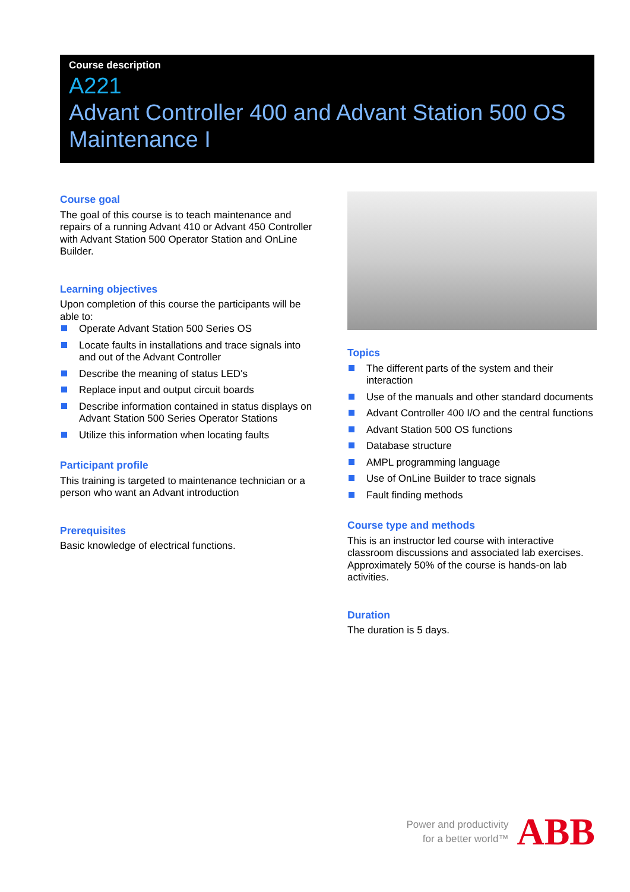Course description
A221
Advant Controller 400 and Advant Station 500 OS Maintenance I
Course goal
The goal of this course is to teach maintenance and repairs of a running Advant 410 or Advant 450 Controller with Advant Station 500 Operator Station and OnLine Builder.
Learning objectives
Upon completion of this course the participants will be able to:
Operate Advant Station 500 Series OS
Locate faults in installations and trace signals into and out of the Advant Controller
Describe the meaning of status LED's
Replace input and output circuit boards
Describe information contained in status displays on Advant Station 500 Series Operator Stations
Utilize this information when locating faults
Participant profile
This training is targeted to maintenance technician or a person who want an Advant introduction
Prerequisites
Basic knowledge of electrical functions.
Topics
The different parts of the system and their interaction
Use of the manuals and other standard documents
Advant Controller 400 I/O and the central functions
Advant Station 500 OS functions
Database structure
AMPL programming language
Use of OnLine Builder to trace signals
Fault finding methods
Course type and methods
This is an instructor led course with interactive classroom discussions and associated lab exercises. Approximately 50% of the course is hands-on lab activities.
Duration
The duration is 5 days.
Power and productivity
for a better world™
ABB